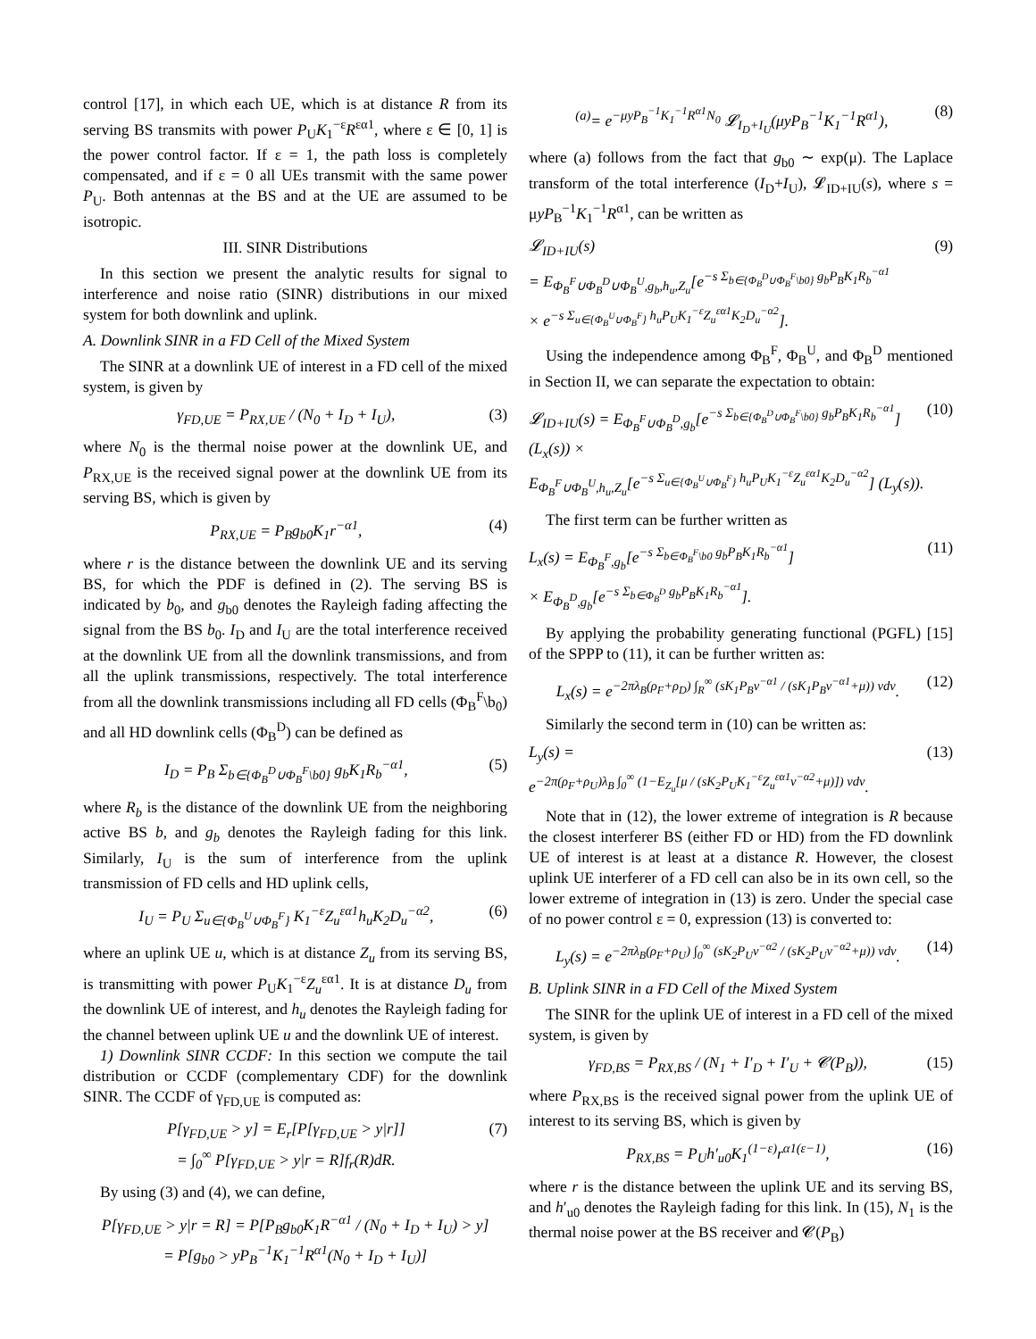control [17], in which each UE, which is at distance R from its serving BS transmits with power P<sub>U</sub>K<sub>1</sub><sup>−ε</sup>R<sup>εα1</sup>, where ε ∈ [0, 1] is the power control factor. If ε = 1, the path loss is completely compensated, and if ε = 0 all UEs transmit with the same power P<sub>U</sub>. Both antennas at the BS and at the UE are assumed to be isotropic.
III. SINR Distributions
In this section we present the analytic results for signal to interference and noise ratio (SINR) distributions in our mixed system for both downlink and uplink.
A. Downlink SINR in a FD Cell of the Mixed System
The SINR at a downlink UE of interest in a FD cell of the mixed system, is given by
γ<sub>FD,UE</sub> = P<sub>RX,UE</sub> / (N<sub>0</sub> + I<sub>D</sub> + I<sub>U</sub>), (3)
where N<sub>0</sub> is the thermal noise power at the downlink UE, and P<sub>RX,UE</sub> is the received signal power at the downlink UE from its serving BS, which is given by
P<sub>RX,UE</sub> = P<sub>B</sub>g<sub>b0</sub>K<sub>1</sub>r<sup>−α1</sup>, (4)
where r is the distance between the downlink UE and its serving BS, for which the PDF is defined in (2). The serving BS is indicated by b<sub>0</sub>, and g<sub>b0</sub> denotes the Rayleigh fading affecting the signal from the BS b<sub>0</sub>. I<sub>D</sub> and I<sub>U</sub> are the total interference received at the downlink UE from all the downlink transmissions, and from all the uplink transmissions, respectively. The total interference from all the downlink transmissions including all FD cells (Φ<sub>B</sub><sup>F</sup>\b<sub>0</sub>) and all HD downlink cells (Φ<sub>B</sub><sup>D</sup>) can be defined as
I<sub>D</sub> = P<sub>B</sub> Σ<sub>b∈{Φ<sub>B</sub><sup>D</sup>∪Φ<sub>B</sub><sup>F</sup>\b0}</sub> g<sub>b</sub>K<sub>1</sub>R<sub>b</sub><sup>−α1</sup>, (5)
where R<sub>b</sub> is the distance of the downlink UE from the neighboring active BS b, and g<sub>b</sub> denotes the Rayleigh fading for this link. Similarly, I<sub>U</sub> is the sum of interference from the uplink transmission of FD cells and HD uplink cells,
I<sub>U</sub> = P<sub>U</sub> Σ<sub>u∈{Φ<sub>B</sub><sup>U</sup>∪Φ<sub>B</sub><sup>F</sup>}</sub> K<sub>1</sub><sup>−ε</sup>Z<sub>u</sub><sup>εα1</sup>h<sub>u</sub>K<sub>2</sub>D<sub>u</sub><sup>−α2</sup>, (6)
where an uplink UE u, which is at distance Z<sub>u</sub> from its serving BS, is transmitting with power P<sub>U</sub>K<sub>1</sub><sup>−ε</sup>Z<sub>u</sub><sup>εα1</sup>. It is at distance D<sub>u</sub> from the downlink UE of interest, and h<sub>u</sub> denotes the Rayleigh fading for the channel between uplink UE u and the downlink UE of interest.
1) Downlink SINR CCDF: In this section we compute the tail distribution or CCDF (complementary CDF) for the downlink SINR. The CCDF of γ<sub>FD,UE</sub> is computed as:
P[γ<sub>FD,UE</sub> > y] = E<sub>r</sub>[P[γ<sub>FD,UE</sub> > y|r]]
= ∫<sub>0</sub><sup>∞</sup> P[γ<sub>FD,UE</sub> > y|r = R]f<sub>r</sub>(R)dR. (7)
By using (3) and (4), we can define,
P[γ<sub>FD,UE</sub> > y|r = R] = P[P<sub>B</sub>g<sub>b0</sub>K<sub>1</sub>R<sup>−α1</sup> / (N<sub>0</sub> + I<sub>D</sub> + I<sub>U</sub>) > y]
= P[g<sub>b0</sub> > yP<sub>B</sub><sup>−1</sup>K<sub>1</sub><sup>−1</sup>R<sup>α1</sup>(N<sub>0</sub> + I<sub>D</sub> + I<sub>U</sub>)]
<sup>(a)</sup>= e<sup>−μyP<sub>B</sub><sup>−1</sup>K<sub>1</sub><sup>−1</sup>R<sup>α1</sup>N<sub>0</sub></sup> 𝓛<sub>I<sub>D</sub>+I<sub>U</sub></sub>(μyP<sub>B</sub><sup>−1</sup>K<sub>1</sub><sup>−1</sup>R<sup>α1</sup>), (8)
where (a) follows from the fact that g<sub>b0</sub> ∼ exp(μ). The Laplace transform of the total interference (I<sub>D</sub>+I<sub>U</sub>), 𝓛<sub>ID+IU</sub>(s), where s = μyP<sub>B</sub><sup>−1</sup>K<sub>1</sub><sup>−1</sup>R<sup>α1</sup>, can be written as
𝓛<sub>ID+IU</sub>(s)
= E<sub>Φ<sub>B</sub><sup>F</sup>∪Φ<sub>B</sub><sup>D</sup>∪Φ<sub>B</sub><sup>U</sup>,g<sub>b</sub>,h<sub>u</sub>,Z<sub>u</sub></sub>[e<sup>−s Σ<sub>b∈{Φ<sub>B</sub><sup>D</sup>∪Φ<sub>B</sub><sup>F</sup>\b0}</sub> g<sub>b</sub>P<sub>B</sub>K<sub>1</sub>R<sub>b</sub><sup>−α1</sup></sup>
× e<sup>−s Σ<sub>u∈{Φ<sub>B</sub><sup>U</sup>∪Φ<sub>B</sub><sup>F</sup>}</sub> h<sub>u</sub>P<sub>U</sub>K<sub>1</sub><sup>−ε</sup>Z<sub>u</sub><sup>εα1</sup>K<sub>2</sub>D<sub>u</sub><sup>−α2</sup></sup>]. (9)
Using the independence among Φ<sub>B</sub><sup>F</sup>, Φ<sub>B</sub><sup>U</sup>, and Φ<sub>B</sub><sup>D</sup> mentioned in Section II, we can separate the expectation to obtain:
𝓛<sub>ID+IU</sub>(s) = E<sub>Φ<sub>B</sub><sup>F</sup>∪Φ<sub>B</sub><sup>D</sup>,g<sub>b</sub></sub>[e<sup>−s Σ<sub>b∈{Φ<sub>B</sub><sup>D</sup>∪Φ<sub>B</sub><sup>F</sup>\b0}</sub> g<sub>b</sub>P<sub>B</sub>K<sub>1</sub>R<sub>b</sub><sup>−α1</sup></sup>] (L<sub>x</sub>(s)) ×
E<sub>Φ<sub>B</sub><sup>F</sup>∪Φ<sub>B</sub><sup>U</sup>,h<sub>u</sub>,Z<sub>u</sub></sub>[e<sup>−s Σ<sub>u∈{Φ<sub>B</sub><sup>U</sup>∪Φ<sub>B</sub><sup>F</sup>}</sub> h<sub>u</sub>P<sub>U</sub>K<sub>1</sub><sup>−ε</sup>Z<sub>u</sub><sup>εα1</sup>K<sub>2</sub>D<sub>u</sub><sup>−α2</sup></sup>] (L<sub>y</sub>(s)). (10)
The first term can be further written as
L<sub>x</sub>(s) = E<sub>Φ<sub>B</sub><sup>F</sup>,g<sub>b</sub></sub>[e<sup>−s Σ<sub>b∈Φ<sub>B</sub><sup>F</sup>\b0</sub> g<sub>b</sub>P<sub>B</sub>K<sub>1</sub>R<sub>b</sub><sup>−α1</sup></sup>]
× E<sub>Φ<sub>B</sub><sup>D</sup>,g<sub>b</sub></sub>[e<sup>−s Σ<sub>b∈Φ<sub>B</sub><sup>D</sup></sub> g<sub>b</sub>P<sub>B</sub>K<sub>1</sub>R<sub>b</sub><sup>−α1</sup></sup>]. (11)
By applying the probability generating functional (PGFL) [15] of the SPPP to (11), it can be further written as:
L<sub>x</sub>(s) = e<sup>−2πλ<sub>B</sub>(ρ<sub>F</sub>+ρ<sub>D</sub>) ∫<sub>R</sub><sup>∞</sup> (sK<sub>1</sub>P<sub>B</sub>v<sup>−α1</sup> / (sK<sub>1</sub>P<sub>B</sub>v<sup>−α1</sup>+μ)) vdv</sup>. (12)
Similarly the second term in (10) can be written as:
L<sub>y</sub>(s) =
e<sup>−2π(ρ<sub>F</sub>+ρ<sub>U</sub>)λ<sub>B</sub> ∫<sub>0</sub><sup>∞</sup> (1−E<sub>Z<sub>u</sub></sub>[μ / (sK<sub>2</sub>P<sub>U</sub>K<sub>1</sub><sup>−ε</sup>Z<sub>u</sub><sup>εα1</sup>v<sup>−α2</sup>+μ)]) vdv</sup>. (13)
Note that in (12), the lower extreme of integration is R because the closest interferer BS (either FD or HD) from the FD downlink UE of interest is at least at a distance R. However, the closest uplink UE interferer of a FD cell can also be in its own cell, so the lower extreme of integration in (13) is zero. Under the special case of no power control ε = 0, expression (13) is converted to:
L<sub>y</sub>(s) = e<sup>−2πλ<sub>B</sub>(ρ<sub>F</sub>+ρ<sub>U</sub>) ∫<sub>0</sub><sup>∞</sup> (sK<sub>2</sub>P<sub>U</sub>v<sup>−α2</sup> / (sK<sub>2</sub>P<sub>U</sub>v<sup>−α2</sup>+μ)) vdv</sup>. (14)
B. Uplink SINR in a FD Cell of the Mixed System
The SINR for the uplink UE of interest in a FD cell of the mixed system, is given by
γ<sub>FD,BS</sub> = P<sub>RX,BS</sub> / (N<sub>1</sub> + I′<sub>D</sub> + I′<sub>U</sub> + 𝓒(P<sub>B</sub>)), (15)
where P<sub>RX,BS</sub> is the received signal power from the uplink UE of interest to its serving BS, which is given by
P<sub>RX,BS</sub> = P<sub>U</sub>h′<sub>u0</sub>K<sub>1</sub><sup>(1−ε)</sup>r<sup>α1(ε−1)</sup>, (16)
where r is the distance between the uplink UE and its serving BS, and h′<sub>u0</sub> denotes the Rayleigh fading for this link. In (15), N<sub>1</sub> is the thermal noise power at the BS receiver and 𝓒(P<sub>B</sub>)